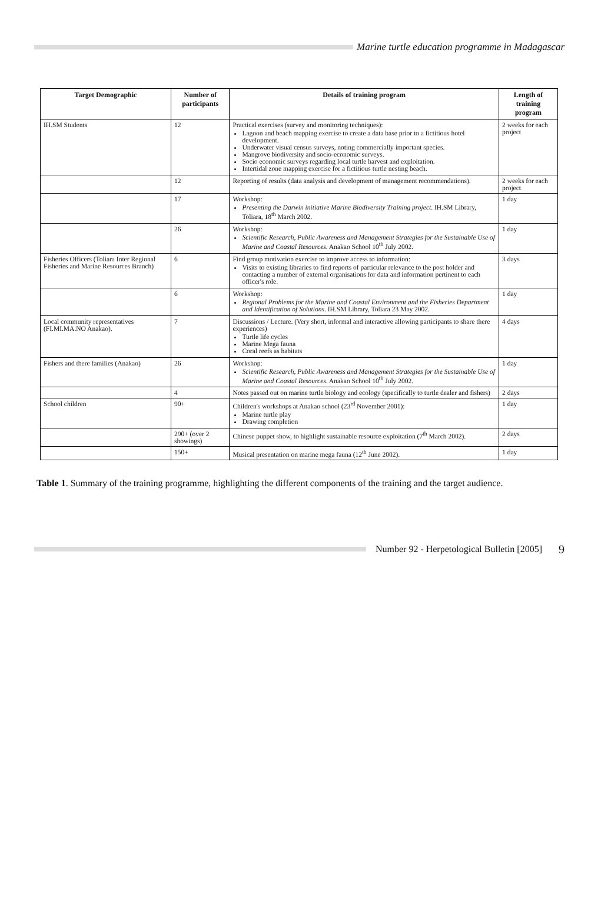Marine turtle education programme in Madagascar
| Target Demographic | Number of participants | Details of training program | Length of training program |
| --- | --- | --- | --- |
| IH.SM Students | 12 | Practical exercises (survey and monitoring techniques): Lagoon and beach mapping exercise to create a data base prior to a fictitious hotel development. Underwater visual census surveys, noting commercially important species. Mangrove biodiversity and socio-economic surveys. Socio economic surveys regarding local turtle harvest and exploitation. Intertidal zone mapping exercise for a fictitious turtle nesting beach. | 2 weeks for each project |
| | 12 | Reporting of results (data analysis and development of management recommendations). | 2 weeks for each project |
| | 17 | Workshop: Presenting the Darwin initiative Marine Biodiversity Training project . IH.SM Library, Toliara, 18<sup>th</sup> March 2002. | 1 day |
| | 26 | Workshop: Scientific Research, Public Awareness and Management Strategies for the Sustainable Use of Marine and Coastal Resources . Anakao School 10<sup>th</sup> July 2002. | 1 day |
| Fisheries Officers (Toliara Inter Regional Fisheries and Marine Resources Branch) | 6 | Find group motivation exercise to improve access to information: Visits to existing libraries to find reports of particular relevance to the post holder and contacting a number of external organisations for data and information pertinent to each officer's role. | 3 days |
| | 6 | Workshop: Regional Problems for the Marine and Coastal Environment and the Fisheries Department and Identification of Solutions . IH.SM Library, Toliara 23 May 2002. | 1 day |
| Local community representatives (FI.MI.MA.NO Anakao). | 7 | Discussions / Lecture. (Very short, informal and interactive allowing participants to share there experiences) Turtle life cycles Marine Mega fauna Coral reefs as habitats | 4 days |
| Fishers and there families (Anakao) | 26 | Workshop: Scientific Research, Public Awareness and Management Strategies for the Sustainable Use of Marine and Coastal Resources . Anakao School 10<sup>th</sup> July 2002. | 1 day |
| | 4 | Notes passed out on marine turtle biology and ecology (specifically to turtle dealer and fishers) | 2 days |
| School children | 90+ | Children's workshops at Anakao school (23<sup>rd</sup> November 2001): Marine turtle play Drawing completion | 1 day |
| | 290+ (over 2 showings) | Chinese puppet show, to highlight sustainable resource exploitation (7<sup>th</sup> March 2002). | 2 days |
| | 150+ | Musical presentation on marine mega fauna (12<sup>th</sup> June 2002). | 1 day |
Table 1. Summary of the training programme, highlighting the different components of the training and the target audience.
Number 92 - Herpetological Bulletin [2005]
9